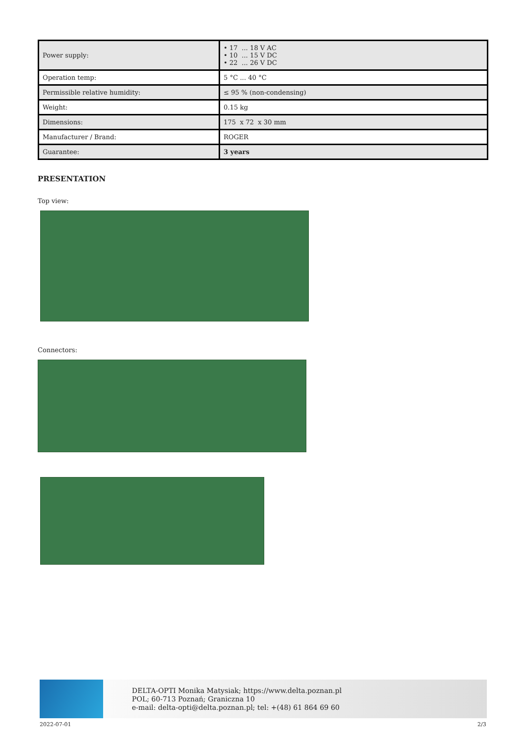| Power supply: | • 17 ... 18 V AC • 10 ... 15 V DC • 22 ... 26 V DC |
| Operation temp: | 5 °C ... 40 °C |
| Permissible relative humidity: | ≤ 95 % (non-condensing) |
| Weight: | 0.15 kg |
| Dimensions: | 175 x 72 x 30 mm |
| Manufacturer / Brand: | ROGER |
| Guarantee: | 3 years |
PRESENTATION
Top view:
Connectors:
DELTA-OPTI Monika Matysiak; https://www.delta.poznan.pl
POL; 60-713 Poznań; Graniczna 10
e-mail: delta-opti@delta.poznan.pl; tel: +(48) 61 864 69 60
2022-07-01 2/3